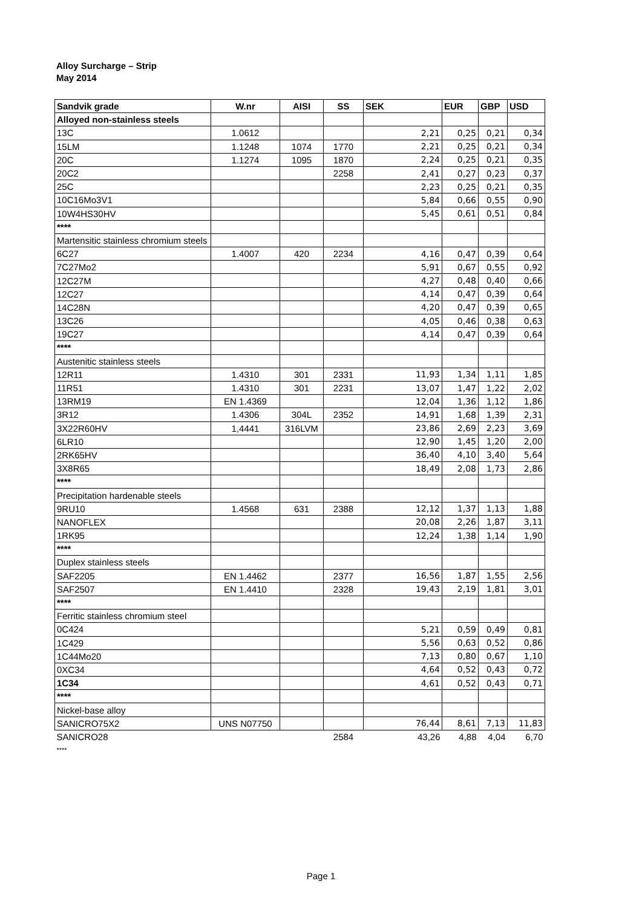Alloy Surcharge – Strip
May 2014
| Sandvik grade | W.nr | AISI | SS | SEK | EUR | GBP | USD |
| --- | --- | --- | --- | --- | --- | --- | --- |
| Alloyed non-stainless steels | | | | | | | |
| 13C | 1.0612 | | | 2,21 | 0,25 | 0,21 | 0,34 |
| 15LM | 1.1248 | 1074 | 1770 | 2,21 | 0,25 | 0,21 | 0,34 |
| 20C | 1.1274 | 1095 | 1870 | 2,24 | 0,25 | 0,21 | 0,35 |
| 20C2 | | | 2258 | 2,41 | 0,27 | 0,23 | 0,37 |
| 25C | | | | 2,23 | 0,25 | 0,21 | 0,35 |
| 10C16Mo3V1 | | | | 5,84 | 0,66 | 0,55 | 0,90 |
| 10W4HS30HV | | | | 5,45 | 0,61 | 0,51 | 0,84 |
| **** | | | | | | | |
| Martensitic stainless chromium steels | | | | | | | |
| 6C27 | 1.4007 | 420 | 2234 | 4,16 | 0,47 | 0,39 | 0,64 |
| 7C27Mo2 | | | | 5,91 | 0,67 | 0,55 | 0,92 |
| 12C27M | | | | 4,27 | 0,48 | 0,40 | 0,66 |
| 12C27 | | | | 4,14 | 0,47 | 0,39 | 0,64 |
| 14C28N | | | | 4,20 | 0,47 | 0,39 | 0,65 |
| 13C26 | | | | 4,05 | 0,46 | 0,38 | 0,63 |
| 19C27 | | | | 4,14 | 0,47 | 0,39 | 0,64 |
| **** | | | | | | | |
| Austenitic stainless steels | | | | | | | |
| 12R11 | 1.4310 | 301 | 2331 | 11,93 | 1,34 | 1,11 | 1,85 |
| 11R51 | 1.4310 | 301 | 2231 | 13,07 | 1,47 | 1,22 | 2,02 |
| 13RM19 | EN 1.4369 | | | 12,04 | 1,36 | 1,12 | 1,86 |
| 3R12 | 1.4306 | 304L | 2352 | 14,91 | 1,68 | 1,39 | 2,31 |
| 3X22R60HV | 1,4441 | 316LVM | | 23,86 | 2,69 | 2,23 | 3,69 |
| 6LR10 | | | | 12,90 | 1,45 | 1,20 | 2,00 |
| 2RK65HV | | | | 36,40 | 4,10 | 3,40 | 5,64 |
| 3X8R65 | | | | 18,49 | 2,08 | 1,73 | 2,86 |
| **** | | | | | | | |
| Precipitation hardenable steels | | | | | | | |
| 9RU10 | 1.4568 | 631 | 2388 | 12,12 | 1,37 | 1,13 | 1,88 |
| NANOFLEX | | | | 20,08 | 2,26 | 1,87 | 3,11 |
| 1RK95 | | | | 12,24 | 1,38 | 1,14 | 1,90 |
| **** | | | | | | | |
| Duplex stainless steels | | | | | | | |
| SAF2205 | EN 1.4462 | | 2377 | 16,56 | 1,87 | 1,55 | 2,56 |
| SAF2507 | EN 1.4410 | | 2328 | 19,43 | 2,19 | 1,81 | 3,01 |
| **** | | | | | | | |
| Ferritic stainless chromium steel | | | | | | | |
| 0C424 | | | | 5,21 | 0,59 | 0,49 | 0,81 |
| 1C429 | | | | 5,56 | 0,63 | 0,52 | 0,86 |
| 1C44Mo20 | | | | 7,13 | 0,80 | 0,67 | 1,10 |
| 0XC34 | | | | 4,64 | 0,52 | 0,43 | 0,72 |
| 1C34 | | | | 4,61 | 0,52 | 0,43 | 0,71 |
| **** | | | | | | | |
| Nickel-base alloy | | | | | | | |
| SANICRO75X2 | UNS N07750 | | | 76,44 | 8,61 | 7,13 | 11,83 |
| SANICRO28 | | | 2584 | 43,26 | 4,88 | 4,04 | 6,70 |
| **** | | | | | | | |
Page 1